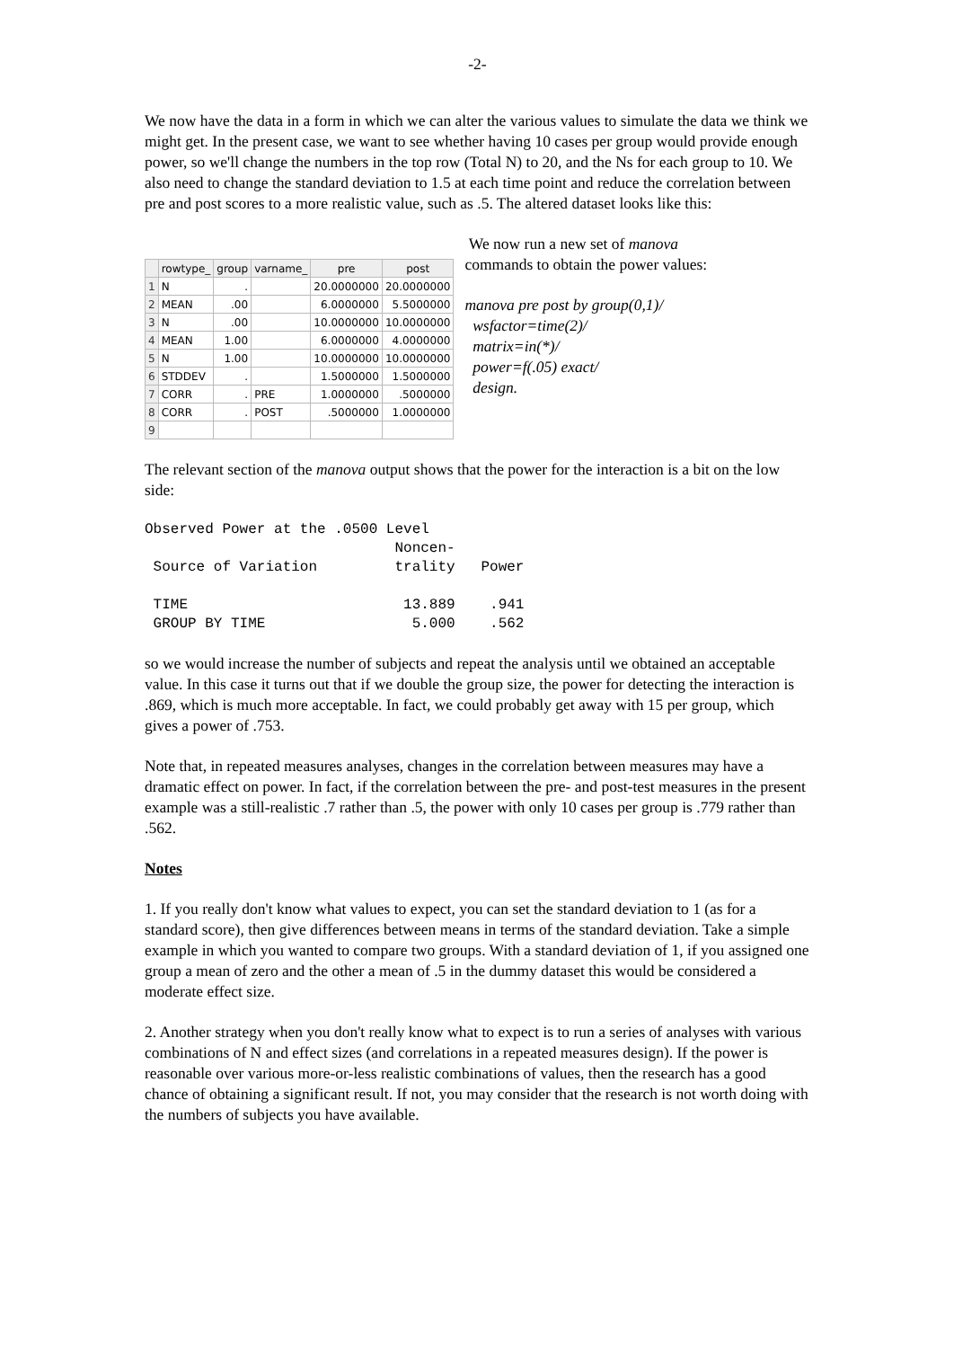-2-
We now have the data in a form in which we can alter the various values to simulate the data we think we might get. In the present case, we want to see whether having 10 cases per group would provide enough power, so we'll change the numbers in the top row (Total N) to 20, and the Ns for each group to 10. We also need to change the standard deviation to 1.5 at each time point and reduce the correlation between pre and post scores to a more realistic value, such as .5. The altered dataset looks like this:
| | rowtype_ | group | varname_ | pre | post |
| --- | --- | --- | --- | --- | --- |
| 1 | N | . | | 20.0000000 | 20.0000000 |
| 2 | MEAN | .00 | | 6.0000000 | 5.5000000 |
| 3 | N | .00 | | 10.0000000 | 10.0000000 |
| 4 | MEAN | 1.00 | | 6.0000000 | 4.0000000 |
| 5 | N | 1.00 | | 10.0000000 | 10.0000000 |
| 6 | STDDEV | . | | 1.5000000 | 1.5000000 |
| 7 | CORR | . | PRE | 1.0000000 | .5000000 |
| 8 | CORR | . | POST | .5000000 | 1.0000000 |
| 9 | | | | | |
We now run a new set of manova commands to obtain the power values:
manova pre post by group(0,1)/
wsfactor=time(2)/
matrix=in(*)/
power=f(.05) exact/
design.
The relevant section of the manova output shows that the power for the interaction is a bit on the low side:
Observed Power at the .0500 Level
                             Noncen-
 Source of Variation         trality   Power

 TIME                         13.889    .941
 GROUP BY TIME                 5.000    .562
so we would increase the number of subjects and repeat the analysis until we obtained an acceptable value. In this case it turns out that if we double the group size, the power for detecting the interaction is .869, which is much more acceptable. In fact, we could probably get away with 15 per group, which gives a power of .753.
Note that, in repeated measures analyses, changes in the correlation between measures may have a dramatic effect on power. In fact, if the correlation between the pre- and post-test measures in the present example was a still-realistic .7 rather than .5, the power with only 10 cases per group is .779 rather than .562.
Notes
1. If you really don't know what values to expect, you can set the standard deviation to 1 (as for a standard score), then give differences between means in terms of the standard deviation. Take a simple example in which you wanted to compare two groups. With a standard deviation of 1, if you assigned one group a mean of zero and the other a mean of .5 in the dummy dataset this would be considered a moderate effect size.
2. Another strategy when you don't really know what to expect is to run a series of analyses with various combinations of N and effect sizes (and correlations in a repeated measures design). If the power is reasonable over various more-or-less realistic combinations of values, then the research has a good chance of obtaining a significant result. If not, you may consider that the research is not worth doing with the numbers of subjects you have available.